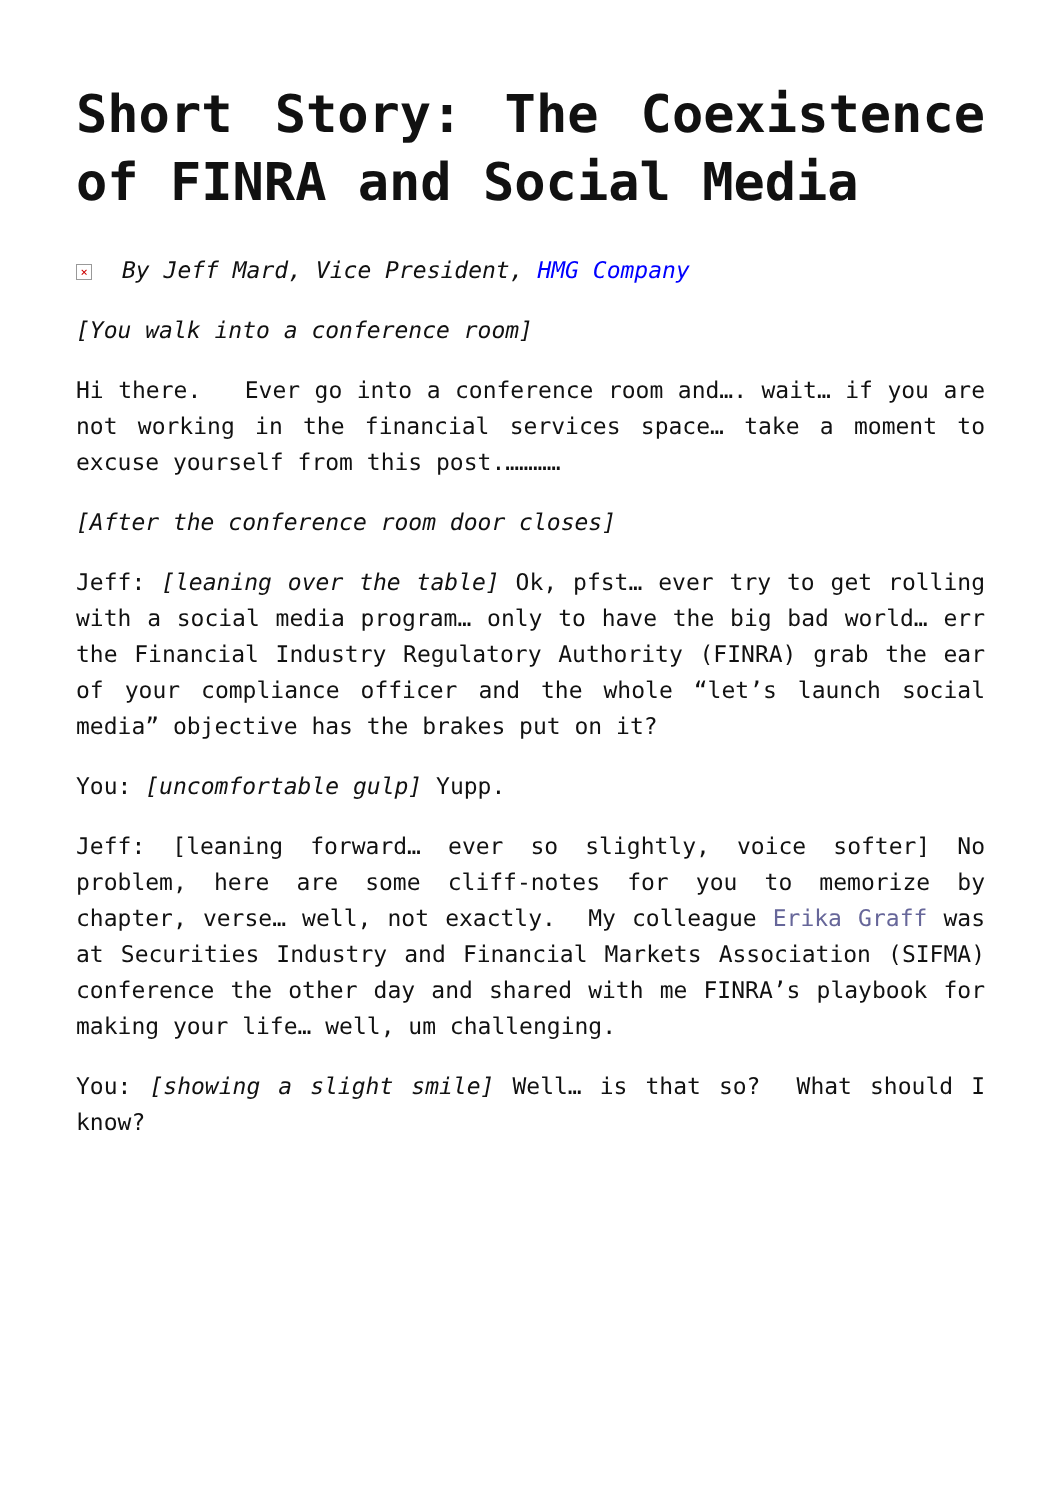Short Story: The Coexistence of FINRA and Social Media
× By Jeff Mard, Vice President, HMG Company
[You walk into a conference room]
Hi there. Ever go into a conference room and…. wait… if you are not working in the financial services space… take a moment to excuse yourself from this post.…………
[After the conference room door closes]
Jeff: [leaning over the table] Ok, pfst… ever try to get rolling with a social media program… only to have the big bad world… err the Financial Industry Regulatory Authority (FINRA) grab the ear of your compliance officer and the whole “let’s launch social media” objective has the brakes put on it?
You: [uncomfortable gulp] Yupp.
Jeff: [leaning forward… ever so slightly, voice softer] No problem, here are some cliff-notes for you to memorize by chapter, verse… well, not exactly. My colleague Erika Graff was at Securities Industry and Financial Markets Association (SIFMA) conference the other day and shared with me FINRA’s playbook for making your life… well, um challenging.
You: [showing a slight smile] Well… is that so? What should I know?